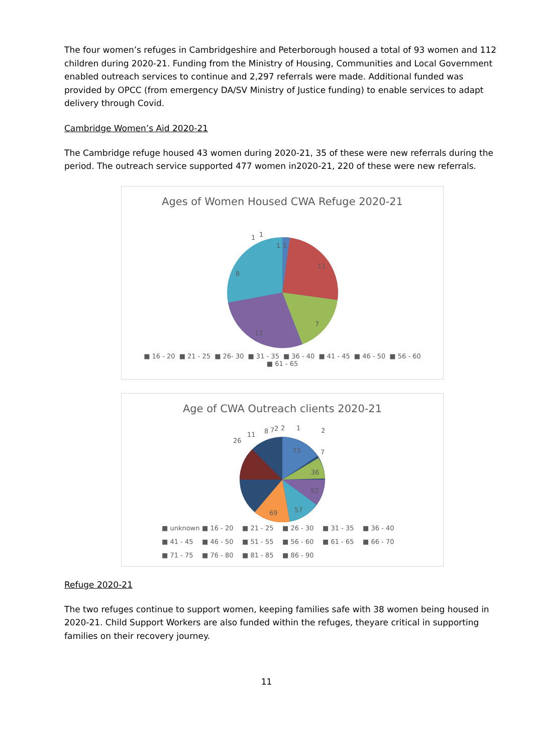The four women’s refuges in Cambridgeshire and Peterborough housed a total of 93 women and 112 children during 2020-21. Funding from the Ministry of Housing, Communities and Local Government enabled outreach services to continue and 2,297 referrals were made. Additional funded was provided by OPCC (from emergency DA/SV Ministry of Justice funding) to enable services to adapt delivery through Covid.
Cambridge Women’s Aid 2020-21
The Cambridge refuge housed 43 women during 2020-21, 35 of these were new referrals during the period. The outreach service supported 477 women in2020-21, 220 of these were new referrals.
Ages of Women Housed CWA Refuge 2020-21
11
7
12
8
1
1
1
1
■ 16 - 20 ■ 21 - 25 ■ 26- 30 ■ 31 - 35 ■ 36 - 40 ■ 41 - 45 ■ 46 - 50 ■ 56 - 60 ■ 61 - 65
Age of CWA Outreach clients 2020-21
26
11
8
7
2
2
1
2
7
73
36
52
57
69
■ unknown
■ 16 - 20
■ 21 - 25
■ 26 - 30
■ 31 - 35
■ 36 - 40
■ 41 - 45
■ 46 - 50
■ 51 - 55
■ 56 - 60
■ 61 - 65
■ 66 - 70
■ 71 - 75
■ 76 - 80
■ 81 - 85
■ 86 - 90
Refuge 2020-21
The two refuges continue to support women, keeping families safe with 38 women being housed in 2020-21. Child Support Workers are also funded within the refuges, theyare critical in supporting families on their recovery journey.
11